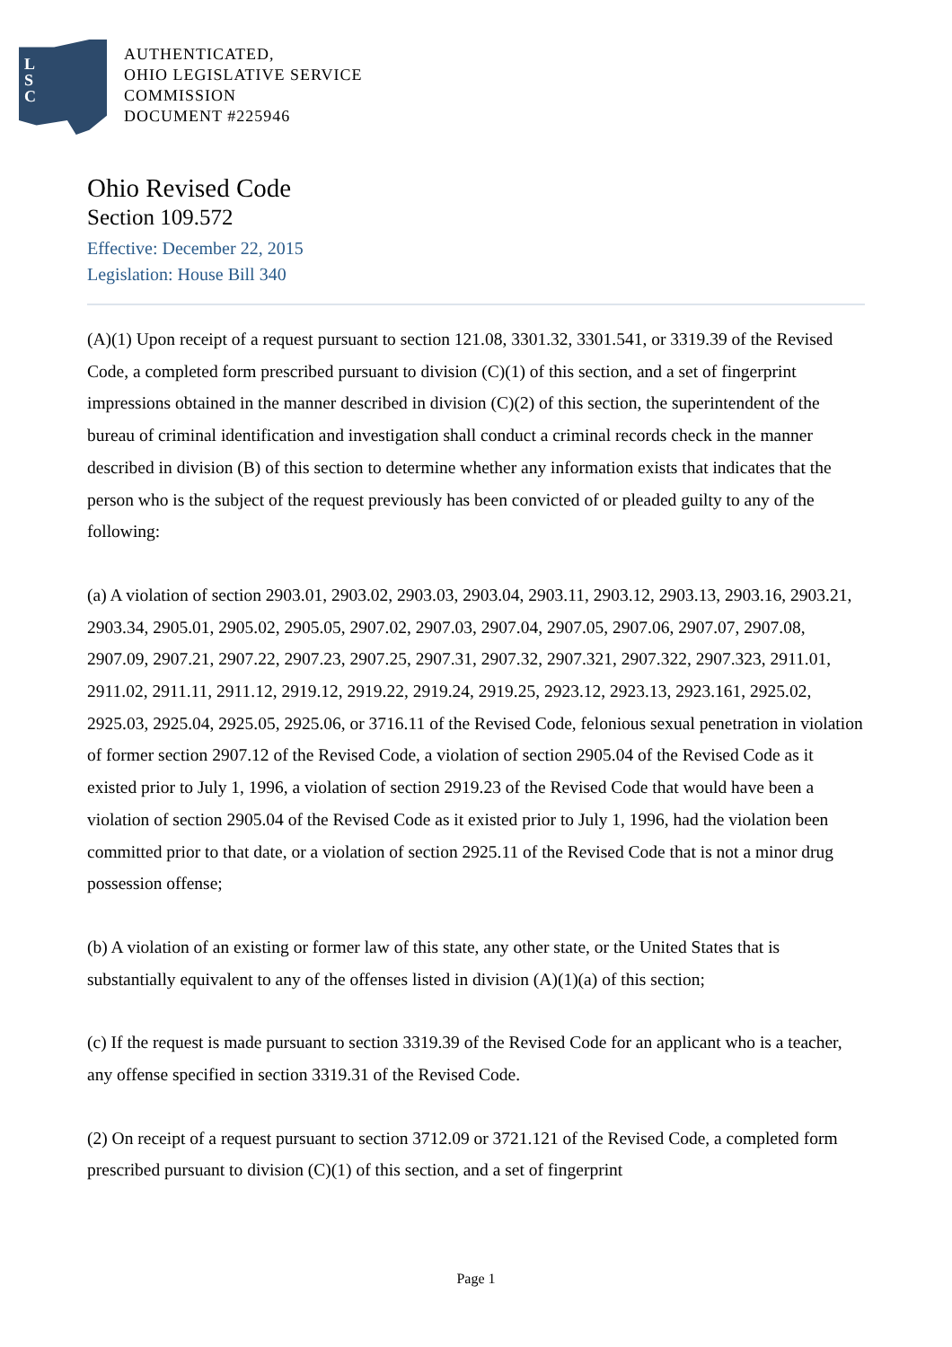L
S
C
AUTHENTICATED,
OHIO LEGISLATIVE SERVICE
COMMISSION
DOCUMENT #225946
Ohio Revised Code
Section 109.572
Effective: December 22, 2015
Legislation: House Bill 340
(A)(1) Upon receipt of a request pursuant to section 121.08, 3301.32, 3301.541, or 3319.39 of the Revised Code, a completed form prescribed pursuant to division (C)(1) of this section, and a set of fingerprint impressions obtained in the manner described in division (C)(2) of this section, the superintendent of the bureau of criminal identification and investigation shall conduct a criminal records check in the manner described in division (B) of this section to determine whether any information exists that indicates that the person who is the subject of the request previously has been convicted of or pleaded guilty to any of the following:
(a) A violation of section 2903.01, 2903.02, 2903.03, 2903.04, 2903.11, 2903.12, 2903.13, 2903.16, 2903.21, 2903.34, 2905.01, 2905.02, 2905.05, 2907.02, 2907.03, 2907.04, 2907.05, 2907.06, 2907.07, 2907.08, 2907.09, 2907.21, 2907.22, 2907.23, 2907.25, 2907.31, 2907.32, 2907.321, 2907.322, 2907.323, 2911.01, 2911.02, 2911.11, 2911.12, 2919.12, 2919.22, 2919.24, 2919.25, 2923.12, 2923.13, 2923.161, 2925.02, 2925.03, 2925.04, 2925.05, 2925.06, or 3716.11 of the Revised Code, felonious sexual penetration in violation of former section 2907.12 of the Revised Code, a violation of section 2905.04 of the Revised Code as it existed prior to July 1, 1996, a violation of section 2919.23 of the Revised Code that would have been a violation of section 2905.04 of the Revised Code as it existed prior to July 1, 1996, had the violation been committed prior to that date, or a violation of section 2925.11 of the Revised Code that is not a minor drug possession offense;
(b) A violation of an existing or former law of this state, any other state, or the United States that is substantially equivalent to any of the offenses listed in division (A)(1)(a) of this section;
(c) If the request is made pursuant to section 3319.39 of the Revised Code for an applicant who is a teacher, any offense specified in section 3319.31 of the Revised Code.
(2) On receipt of a request pursuant to section 3712.09 or 3721.121 of the Revised Code, a completed form prescribed pursuant to division (C)(1) of this section, and a set of fingerprint
Page 1